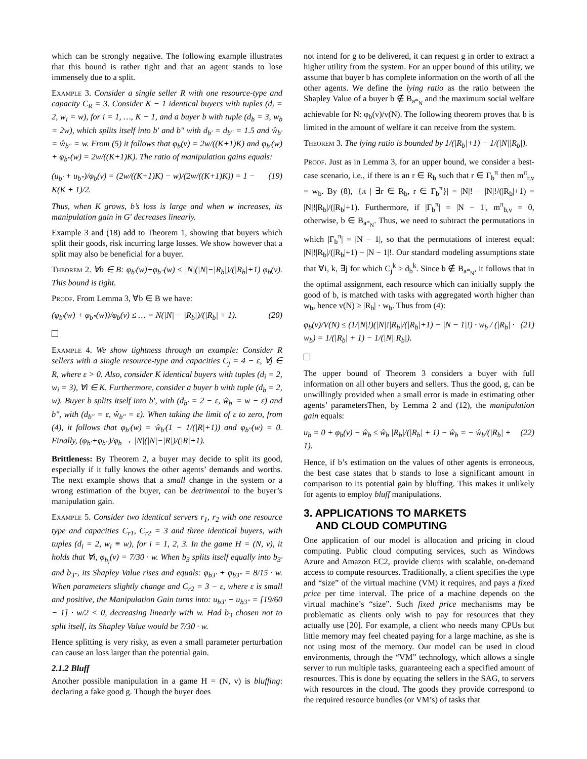which can be strongly negative. The following example illustrates that this bound is rather tight and that an agent stands to lose immensely due to a split.
Example 3. Consider a single seller R with one resource-type and capacity C<sub>R</sub> = 3. Consider K − 1 identical buyers with tuples (d<sub>i</sub> = 2, w<sub>i</sub> = w), for i = 1, …, K − 1, and a buyer b with tuple (d<sub>b</sub> = 3, w<sub>b</sub> = 2w), which splits itself into b′ and b″ with d<sub>b′</sub> = d<sub>b″</sub> = 1.5 and ŵ<sub>b′</sub> = ŵ<sub>b″</sub> = w. From (5) it follows that φ<sub>b</sub>(v) = 2w/((K+1)K) and φ<sub>b′</sub>(w) + φ<sub>b″</sub>(w) = 2w/((K+1)K). The ratio of manipulation gains equals:
(u<sub>b′</sub> + u<sub>b″</sub>)/φ<sub>b</sub>(v) = (2w/((K+1)K) − w)/(2w/((K+1)K)) = 1 − K(K + 1)/2. (19)
Thus, when K grows, b’s loss is large and when w increases, its manipulation gain in G′ decreases linearly.
Example 3 and (18) add to Theorem 1, showing that buyers which split their goods, risk incurring large losses. We show however that a split may also be beneficial for a buyer.
Theorem 2. ∀b ∈ B: φ<sub>b′</sub>(w)+φ<sub>b″</sub>(w) ≤ |N|(|N|−|R<sub>b</sub>|)/(|R<sub>b</sub>|+1) φ<sub>b</sub>(v). This bound is tight.
Proof. From Lemma 3, ∀b ∈ B we have:
(φ<sub>b′</sub>(w) + φ<sub>b″</sub>(w))/φ<sub>b</sub>(v) ≤ … = N(|N| − |R<sub>b</sub>|)/(|R<sub>b</sub>| + 1). (20)
Example 4. We show tightness through an example: Consider R sellers with a single resource-type and capacities C<sub>j</sub> = 4 − ε, ∀j ∈ R, where ε > 0. Also, consider K identical buyers with tuples (d<sub>i</sub> = 2, w<sub>i</sub> = 3), ∀i ∈ K. Furthermore, consider a buyer b with tuple (d<sub>b</sub> = 2, w). Buyer b splits itself into b′, with (d<sub>b′</sub> = 2 − ε, ŵ<sub>b′</sub> = w − ε) and b″, with (d<sub>b″</sub> = ε, ŵ<sub>b″</sub> = ε). When taking the limit of ε to zero, from (4), it follows that φ<sub>b′</sub>(w) = ŵ<sub>b′</sub>(1 − 1/(|R|+1)) and φ<sub>b″</sub>(w) = 0. Finally, (φ<sub>b′</sub>+φ<sub>b″</sub>)/φ<sub>b</sub> → |N|(|N|−|R|)/(|R|+1).
Brittleness: By Theorem 2, a buyer may decide to split its good, especially if it fully knows the other agents’ demands and worths. The next example shows that a small change in the system or a wrong estimation of the buyer, can be detrimental to the buyer’s manipulation gain.
Example 5. Consider two identical servers r<sub>1</sub>, r<sub>2</sub> with one resource type and capacities C<sub>r1</sub>, C<sub>r2</sub> = 3 and three identical buyers, with tuples (d<sub>i</sub> = 2, w<sub>i</sub> ≡ w), for i = 1, 2, 3. In the game H = (N, v), it holds that ∀i, φ<sub>b<sub>i</sub></sub>(v) = 7/30 · w. When b<sub>3</sub> splits itself equally into b<sub>3′</sub> and b<sub>3″</sub>, its Shapley Value rises and equals: φ<sub>b3′</sub> + φ<sub>b3″</sub> = 8/15 · w. When parameters slightly change and C<sub>r2</sub> = 3 − ε, where ε is small and positive, the Manipulation Gain turns into: u<sub>b3′</sub> + u<sub>b3″</sub> = [19/60 − 1] · w/2 < 0, decreasing linearly with w. Had b<sub>3</sub> chosen not to split itself, its Shapley Value would be 7/30 · w.
Hence splitting is very risky, as even a small parameter perturbation can cause an loss larger than the potential gain.
2.1.2 Bluff
Another possible manipulation in a game H = (N, v) is bluffing: declaring a fake good g. Though the buyer does
not intend for g to be delivered, it can request g in order to extract a higher utility from the system. For an upper bound of this utility, we assume that buyer b has complete information on the worth of all the other agents. We define the lying ratio as the ratio between the Shapley Value of a buyer b ∉ B<sub>a*<sub>N</sub></sub> and the maximum social welfare achievable for N: φ<sub>b</sub>(v)/v(N). The following theorem proves that b is limited in the amount of welfare it can receive from the system.
Theorem 3. The lying ratio is bounded by 1/(|R<sub>b</sub>|+1) − 1/(|N||R<sub>b</sub>|).
Proof. Just as in Lemma 3, for an upper bound, we consider a best-case scenario, i.e., if there is an r ∈ R<sub>b</sub> such that r ∈ Γ<sub>b</sub><sup>π</sup> then m<sup>π</sup><sub>r,v</sub> = w<sub>b</sub>. By (8), |{π | ∃r ∈ R<sub>b</sub>, r ∈ Γ<sub>b</sub><sup>π</sup>}| = |N|! − |N|!/(|R<sub>b</sub>|+1) = |N|!|R<sub>b</sub>|/(|R<sub>b</sub>|+1). Furthermore, if |Γ<sub>b</sub><sup>π</sup>| = |N − 1|, m<sup>π</sup><sub>b,v</sub> = 0, otherwise, b ∈ B<sub>a*<sub>N</sub></sub>. Thus, we need to subtract the permutations in which |Γ<sub>b</sub><sup>π</sup>| = |N − 1|, so that the permutations of interest equal: |N|!|R<sub>b</sub>|/(|R<sub>b</sub>|+1) − |N − 1|!. Our standard modeling assumptions state that ∀i, k, ∃j for which C<sub>j</sub><sup>k</sup> ≥ d<sub>b</sub><sup>k</sup>. Since b ∉ B<sub>a*<sub>N</sub></sub>, it follows that in the optimal assignment, each resource which can initially supply the good of b, is matched with tasks with aggregated worth higher than w<sub>b</sub>, hence v(N) ≥ |R<sub>b</sub>| · w<sub>b</sub>. Thus from (4):
φ<sub>b</sub>(v)/V(N) ≤ (1/|N|!)(|N|!|R<sub>b</sub>|/(|R<sub>b</sub>|+1) − |N − 1|!) · w<sub>b</sub> / (|R<sub>b</sub>| · w<sub>b</sub>) = 1/(|R<sub>b</sub>| + 1) − 1/(|N||R<sub>b</sub>|). (21)
The upper bound of Theorem 3 considers a buyer with full information on all other buyers and sellers. Thus the good, g, can be unwillingly provided when a small error is made in estimating other agents’ parametersThen, by Lemma 2 and (12), the manipulation gain equals:
u<sub>b</sub> = 0 + φ<sub>b</sub>(v) − ŵ<sub>b</sub> ≤ ŵ<sub>b</sub> |R<sub>b</sub>|/(|R<sub>b</sub>| + 1) − ŵ<sub>b</sub> = − ŵ<sub>b</sub>/(|R<sub>b</sub>| + 1). (22)
Hence, if b’s estimation on the values of other agents is erroneous, the best case states that b stands to lose a significant amount in comparison to its potential gain by bluffing. This makes it unlikely for agents to employ bluff manipulations.
3. APPLICATIONS TO MARKETS
AND CLOUD COMPUTING
One application of our model is allocation and pricing in cloud computing. Public cloud computing services, such as Windows Azure and Amazon EC2, provide clients with scalable, on-demand access to compute resources. Traditionally, a client specifies the type and “size” of the virtual machine (VM) it requires, and pays a fixed price per time interval. The price of a machine depends on the virtual machine’s “size”. Such fixed price mechanisms may be problematic as clients only wish to pay for resources that they actually use [20]. For example, a client who needs many CPUs but little memory may feel cheated paying for a large machine, as she is not using most of the memory. Our model can be used in cloud environments, through the “VM” technology, which allows a single server to run multiple tasks, guaranteeing each a specified amount of resources. This is done by equating the sellers in the SAG, to servers with resources in the cloud. The goods they provide correspond to the required resource bundles (or VM’s) of tasks that